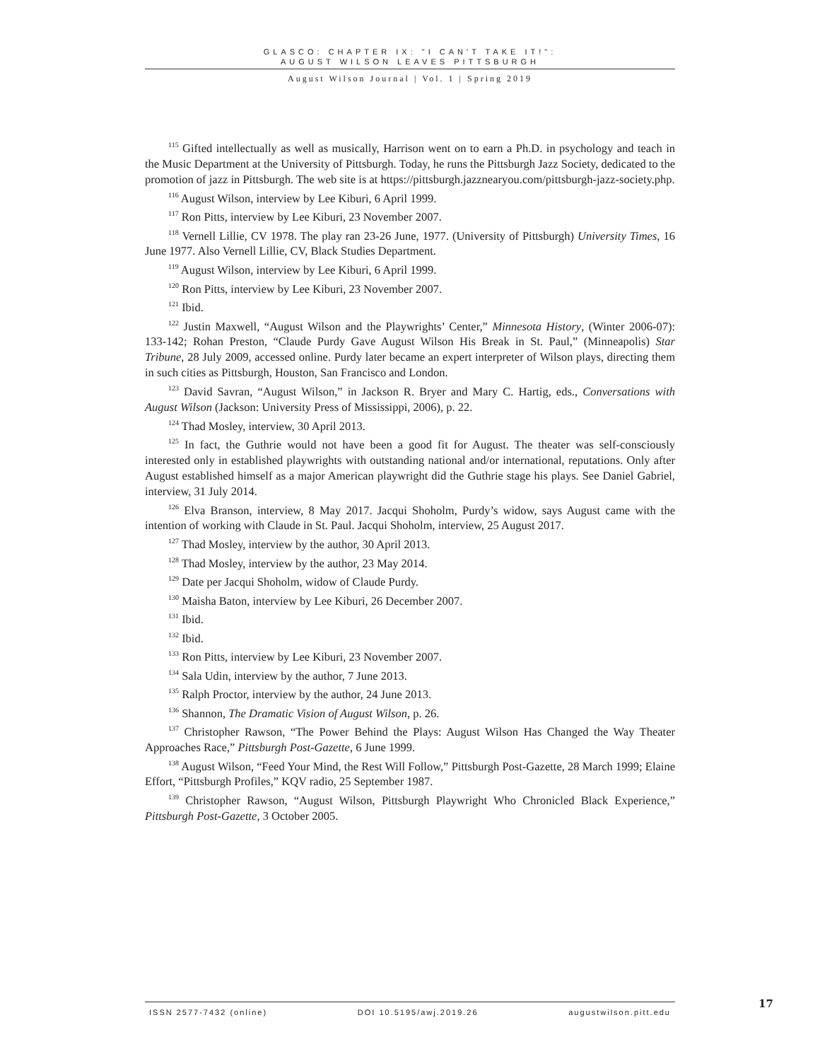GLASCO: CHAPTER IX: "I CAN'T TAKE IT!":
AUGUST WILSON LEAVES PITTSBURGH
August Wilson Journal | Vol. 1 | Spring 2019
<sup>115</sup> Gifted intellectually as well as musically, Harrison went on to earn a Ph.D. in psychology and teach in the Music Department at the University of Pittsburgh. Today, he runs the Pittsburgh Jazz Society, dedicated to the promotion of jazz in Pittsburgh. The web site is at https://pittsburgh.jazznearyou.com/pittsburgh-jazz-society.php.
<sup>116</sup> August Wilson, interview by Lee Kiburi, 6 April 1999.
<sup>117</sup> Ron Pitts, interview by Lee Kiburi, 23 November 2007.
<sup>118</sup> Vernell Lillie, CV 1978. The play ran 23-26 June, 1977. (University of Pittsburgh) University Times, 16 June 1977. Also Vernell Lillie, CV, Black Studies Department.
<sup>119</sup> August Wilson, interview by Lee Kiburi, 6 April 1999.
<sup>120</sup> Ron Pitts, interview by Lee Kiburi, 23 November 2007.
<sup>121</sup> Ibid.
<sup>122</sup> Justin Maxwell, “August Wilson and the Playwrights’ Center,” Minnesota History, (Winter 2006-07): 133-142; Rohan Preston, “Claude Purdy Gave August Wilson His Break in St. Paul,” (Minneapolis) Star Tribune, 28 July 2009, accessed online. Purdy later became an expert interpreter of Wilson plays, directing them in such cities as Pittsburgh, Houston, San Francisco and London.
<sup>123</sup> David Savran, “August Wilson,” in Jackson R. Bryer and Mary C. Hartig, eds., Conversations with August Wilson (Jackson: University Press of Mississippi, 2006), p. 22.
<sup>124</sup> Thad Mosley, interview, 30 April 2013.
<sup>125</sup> In fact, the Guthrie would not have been a good fit for August. The theater was self-consciously interested only in established playwrights with outstanding national and/or international, reputations. Only after August established himself as a major American playwright did the Guthrie stage his plays. See Daniel Gabriel, interview, 31 July 2014.
<sup>126</sup> Elva Branson, interview, 8 May 2017. Jacqui Shoholm, Purdy’s widow, says August came with the intention of working with Claude in St. Paul. Jacqui Shoholm, interview, 25 August 2017.
<sup>127</sup> Thad Mosley, interview by the author, 30 April 2013.
<sup>128</sup> Thad Mosley, interview by the author, 23 May 2014.
<sup>129</sup> Date per Jacqui Shoholm, widow of Claude Purdy.
<sup>130</sup> Maisha Baton, interview by Lee Kiburi, 26 December 2007.
<sup>131</sup> Ibid.
<sup>132</sup> Ibid.
<sup>133</sup> Ron Pitts, interview by Lee Kiburi, 23 November 2007.
<sup>134</sup> Sala Udin, interview by the author, 7 June 2013.
<sup>135</sup> Ralph Proctor, interview by the author, 24 June 2013.
<sup>136</sup> Shannon, The Dramatic Vision of August Wilson, p. 26.
<sup>137</sup> Christopher Rawson, “The Power Behind the Plays: August Wilson Has Changed the Way Theater Approaches Race,” Pittsburgh Post-Gazette, 6 June 1999.
<sup>138</sup> August Wilson, “Feed Your Mind, the Rest Will Follow,” Pittsburgh Post-Gazette, 28 March 1999; Elaine Effort, “Pittsburgh Profiles,” KQV radio, 25 September 1987.
<sup>139</sup> Christopher Rawson, “August Wilson, Pittsburgh Playwright Who Chronicled Black Experience,” Pittsburgh Post-Gazette, 3 October 2005.
ISSN 2577-7432 (online) DOI 10.5195/awj.2019.26 augustwilson.pitt.edu 17